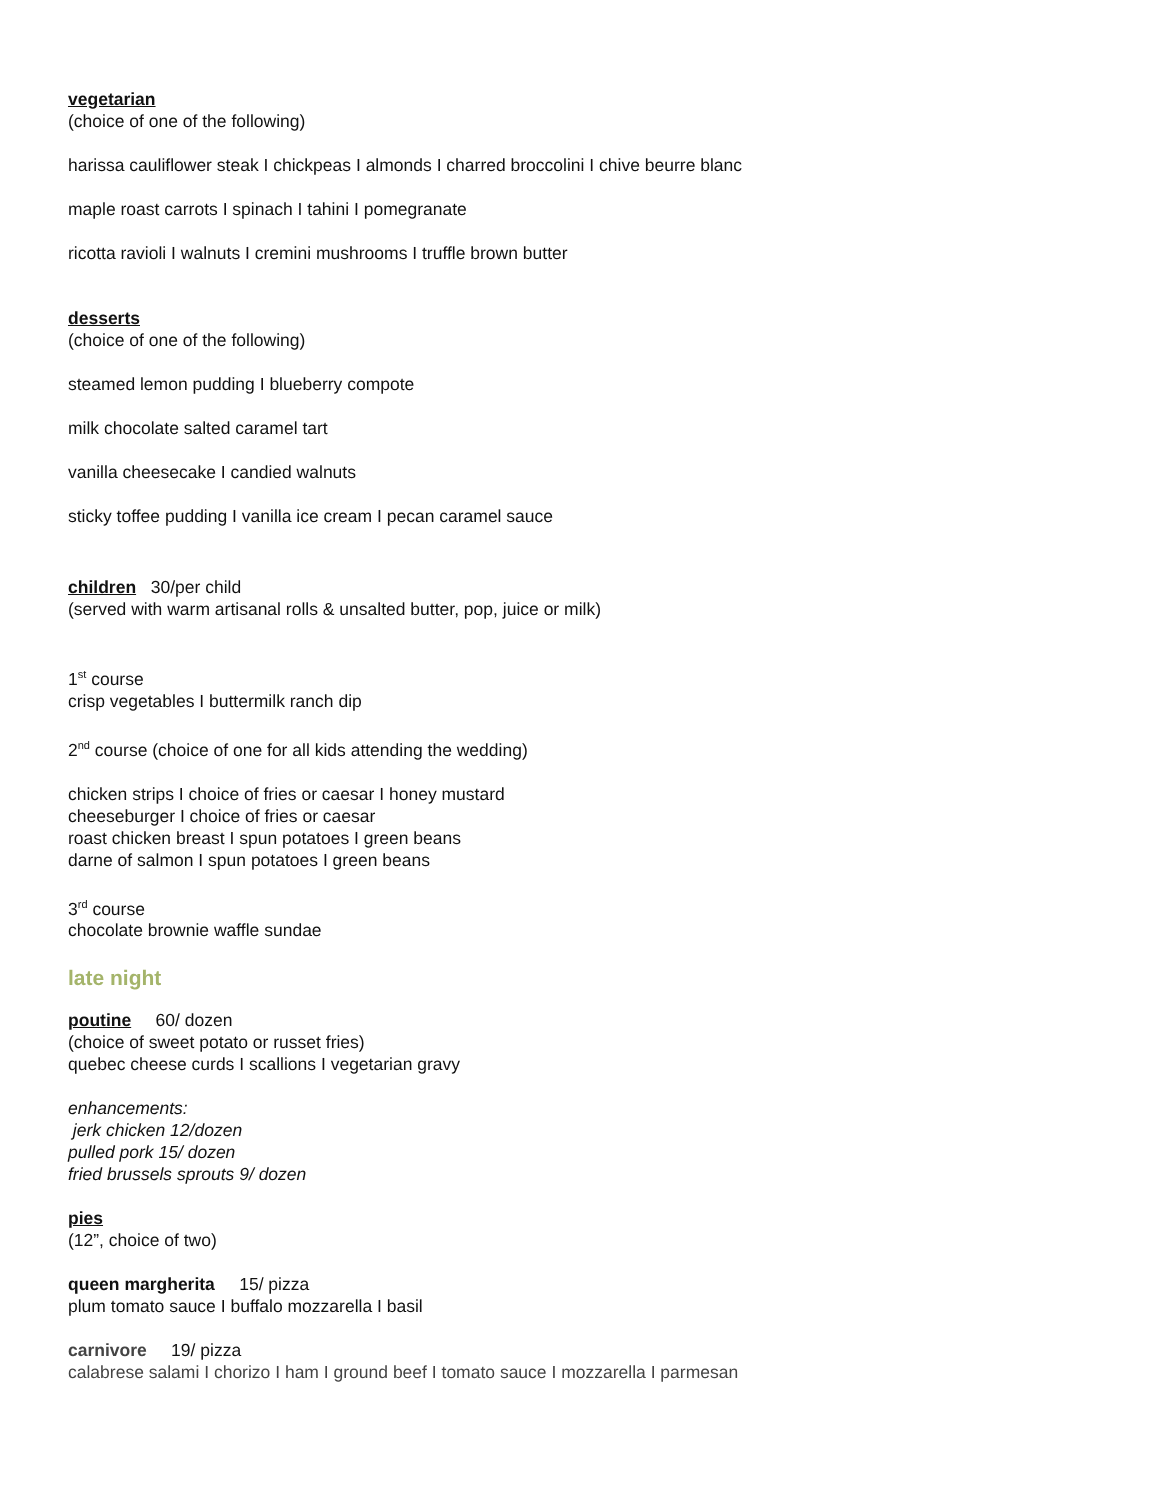vegetarian
(choice of one of the following)
harissa cauliflower steak I chickpeas I almonds I charred broccolini I chive beurre blanc
maple roast carrots I spinach I tahini I pomegranate
ricotta ravioli I walnuts I cremini mushrooms I truffle brown butter
desserts
(choice of one of the following)
steamed lemon pudding I blueberry compote
milk chocolate salted caramel tart
vanilla cheesecake I candied walnuts
sticky toffee pudding I vanilla ice cream I pecan caramel sauce
children 30/per child
(served with warm artisanal rolls & unsalted butter, pop, juice or milk)
1<sup>st</sup> course
crisp vegetables I buttermilk ranch dip
2<sup>nd</sup> course (choice of one for all kids attending the wedding)
chicken strips I choice of fries or caesar I honey mustard
cheeseburger I choice of fries or caesar
roast chicken breast I spun potatoes I green beans
darne of salmon I spun potatoes I green beans
3<sup>rd</sup> course
chocolate brownie waffle sundae
late night
poutine 60/ dozen
(choice of sweet potato or russet fries)
quebec cheese curds I scallions I vegetarian gravy
enhancements:
jerk chicken 12/dozen
pulled pork 15/ dozen
fried brussels sprouts 9/ dozen
pies
(12”, choice of two)
queen margherita 15/ pizza
plum tomato sauce I buffalo mozzarella I basil
carnivore 19/ pizza
calabrese salami I chorizo I ham I ground beef I tomato sauce I mozzarella I parmesan